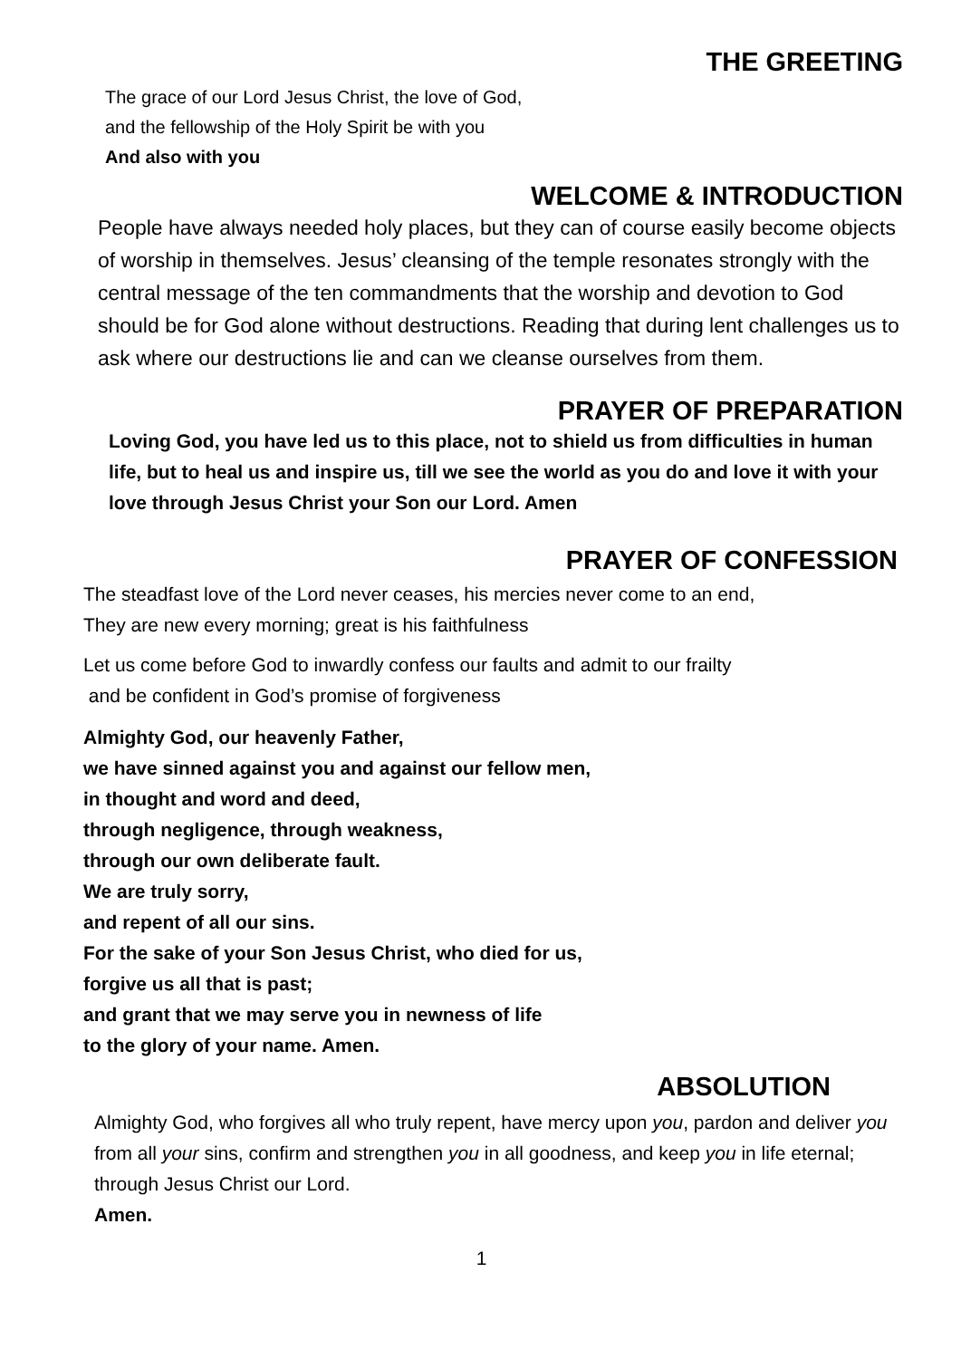THE GREETING
The grace of our Lord Jesus Christ, the love of God,
and the fellowship of the Holy Spirit be with you
And also with you
WELCOME & INTRODUCTION
People have always needed holy places, but they can of course easily become objects of worship in themselves. Jesus’ cleansing of the temple resonates strongly with the central message of the ten commandments that the worship and devotion to God should be for God alone without destructions. Reading that during lent challenges us to ask where our destructions lie and can we cleanse ourselves from them.
PRAYER OF PREPARATION
Loving God, you have led us to this place, not to shield us from difficulties in human life, but to heal us and inspire us, till we see the world as you do and love it with your love through Jesus Christ your Son our Lord. Amen
PRAYER OF CONFESSION
The steadfast love of the Lord never ceases, his mercies never come to an end,
They are new every morning; great is his faithfulness
Let us come before God to inwardly confess our faults and admit to our frailty
and be confident in God’s promise of forgiveness
Almighty God, our heavenly Father,
we have sinned against you and against our fellow men,
in thought and word and deed,
through negligence, through weakness,
through our own deliberate fault.
We are truly sorry,
and repent of all our sins.
For the sake of your Son Jesus Christ, who died for us,
forgive us all that is past;
and grant that we may serve you in newness of life
to the glory of your name. Amen.
ABSOLUTION
Almighty God, who forgives all who truly repent, have mercy upon you, pardon and deliver you from all your sins, confirm and strengthen you in all goodness, and keep you in life eternal; through Jesus Christ our Lord.
Amen.
1